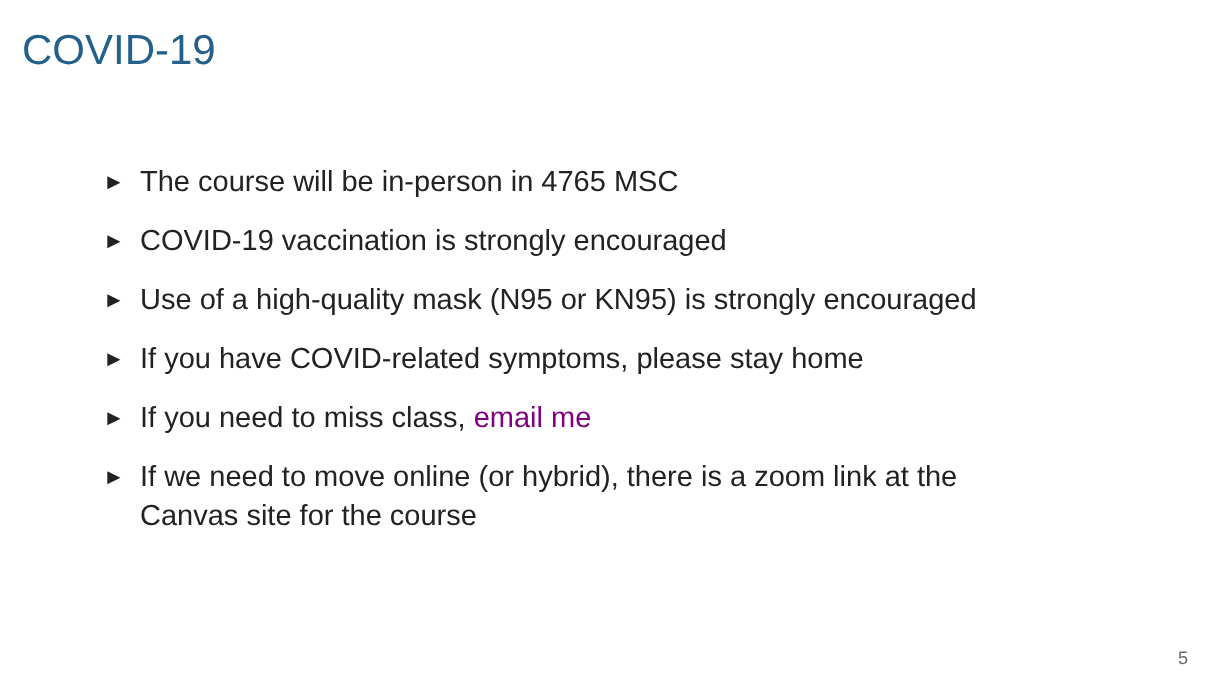COVID-19
► The course will be in-person in 4765 MSC
► COVID-19 vaccination is strongly encouraged
► Use of a high-quality mask (N95 or KN95) is strongly encouraged
► If you have COVID-related symptoms, please stay home
► If you need to miss class, email me
► If we need to move online (or hybrid), there is a zoom link at the Canvas site for the course
5